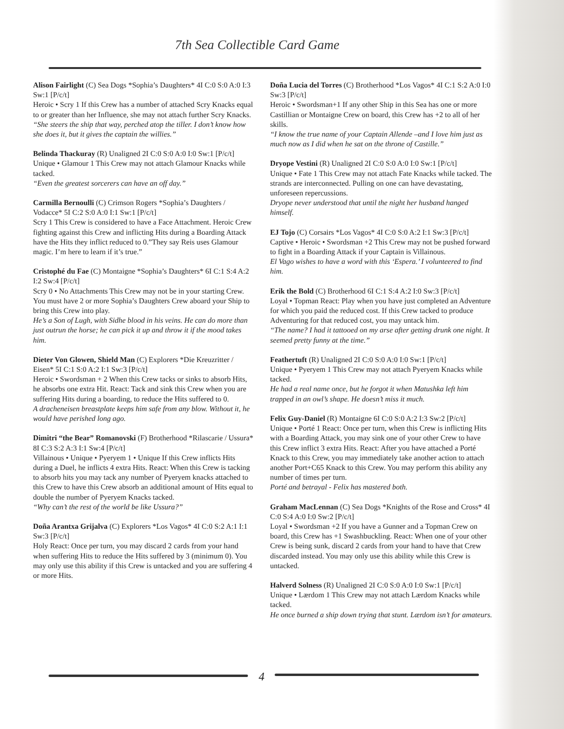7th Sea Collectible Card Game
Alison Fairlight (C) Sea Dogs *Sophia’s Daughters* 4I C:0 S:0 A:0 I:3 Sw:1 [P/c/t]
Heroic • Scry 1 If this Crew has a number of attached Scry Knacks equal to or greater than her Influence, she may not attach further Scry Knacks.
“She steers the ship that way, perched atop the tiller. I don’t know how she does it, but it gives the captain the willies.”
Belinda Thackuray (R) Unaligned 2I C:0 S:0 A:0 I:0 Sw:1 [P/c/t]
Unique • Glamour 1 This Crew may not attach Glamour Knacks while tacked.
“Even the greatest sorcerers can have an off day.”
Carmilla Bernoulli (C) Crimson Rogers *Sophia’s Daughters / Vodacce* 5I C:2 S:0 A:0 I:1 Sw:1 [P/c/t]
Scry 1 This Crew is considered to have a Face Attachment. Heroic Crew fighting against this Crew and inflicting Hits during a Boarding Attack have the Hits they inflict reduced to 0.”They say Reis uses Glamour magic. I’m here to learn if it’s true.”
Cristophé du Fae (C) Montaigne *Sophia’s Daughters* 6I C:1 S:4 A:2 I:2 Sw:4 [P/c/t]
Scry 0 • No Attachments This Crew may not be in your starting Crew. You must have 2 or more Sophia’s Daughters Crew aboard your Ship to bring this Crew into play.
He’s a Son of Lugh, with Sidhe blood in his veins. He can do more than just outrun the horse; he can pick it up and throw it if the mood takes him.
Dieter Von Glowen, Shield Man (C) Explorers *Die Kreuzritter / Eisen* 5I C:1 S:0 A:2 I:1 Sw:3 [P/c/t]
Heroic • Swordsman + 2 When this Crew tacks or sinks to absorb Hits, he absorbs one extra Hit. React: Tack and sink this Crew when you are suffering Hits during a boarding, to reduce the Hits suffered to 0.
A dracheneisen breastplate keeps him safe from any blow. Without it, he would have perished long ago.
Dimitri “the Bear” Romanovski (F) Brotherhood *Rilascarie / Ussura* 8I C:3 S:2 A:3 I:1 Sw:4 [P/c/t]
Villainous • Unique • Pyeryem 1 • Unique If this Crew inflicts Hits during a Duel, he inflicts 4 extra Hits. React: When this Crew is tacking to absorb hits you may tack any number of Pyeryem knacks attached to this Crew to have this Crew absorb an additional amount of Hits equal to double the number of Pyeryem Knacks tacked.
“Why can’t the rest of the world be like Ussura?”
Doña Arantxa Grijalva (C) Explorers *Los Vagos* 4I C:0 S:2 A:1 I:1 Sw:3 [P/c/t]
Holy React: Once per turn, you may discard 2 cards from your hand when suffering Hits to reduce the Hits suffered by 3 (minimum 0). You may only use this ability if this Crew is untacked and you are suffering 4 or more Hits.
Doña Lucia del Torres (C) Brotherhood *Los Vagos* 4I C:1 S:2 A:0 I:0 Sw:3 [P/c/t]
Heroic • Swordsman+1 If any other Ship in this Sea has one or more Castillian or Montaigne Crew on board, this Crew has +2 to all of her skills.
“I know the true name of your Captain Allende –and I love him just as much now as I did when he sat on the throne of Castille.”
Dryope Vestini (R) Unaligned 2I C:0 S:0 A:0 I:0 Sw:1 [P/c/t]
Unique • Fate 1 This Crew may not attach Fate Knacks while tacked. The strands are interconnected. Pulling on one can have devastating, unforeseen repercussions.
Dryope never understood that until the night her husband hanged himself.
EJ Tojo (C) Corsairs *Los Vagos* 4I C:0 S:0 A:2 I:1 Sw:3 [P/c/t]
Captive • Heroic • Swordsman +2 This Crew may not be pushed forward to fight in a Boarding Attack if your Captain is Villainous.
El Vago wishes to have a word with this ‘Espera.’ I volunteered to find him.
Erik the Bold (C) Brotherhood 6I C:1 S:4 A:2 I:0 Sw:3 [P/c/t]
Loyal • Topman React: Play when you have just completed an Adventure for which you paid the reduced cost. If this Crew tacked to produce Adventuring for that reduced cost, you may untack him.
“The name? I had it tattooed on my arse after getting drunk one night. It seemed pretty funny at the time.”
Feathertuft (R) Unaligned 2I C:0 S:0 A:0 I:0 Sw:1 [P/c/t]
Unique • Pyeryem 1 This Crew may not attach Pyeryem Knacks while tacked.
He had a real name once, but he forgot it when Matushka left him trapped in an owl’s shape. He doesn’t miss it much.
Felix Guy-Daniel (R) Montaigne 6I C:0 S:0 A:2 I:3 Sw:2 [P/c/t]
Unique • Porté 1 React: Once per turn, when this Crew is inflicting Hits with a Boarding Attack, you may sink one of your other Crew to have this Crew inflict 3 extra Hits. React: After you have attached a Porté Knack to this Crew, you may immediately take another action to attach another Port+C65 Knack to this Crew. You may perform this ability any number of times per turn.
Porté and betrayal - Felix has mastered both.
Graham MacLennan (C) Sea Dogs *Knights of the Rose and Cross* 4I C:0 S:4 A:0 I:0 Sw:2 [P/c/t]
Loyal • Swordsman +2 If you have a Gunner and a Topman Crew on board, this Crew has +1 Swashbuckling. React: When one of your other Crew is being sunk, discard 2 cards from your hand to have that Crew discarded instead. You may only use this ability while this Crew is untacked.
Halverd Solness (R) Unaligned 2I C:0 S:0 A:0 I:0 Sw:1 [P/c/t]
Unique • Lærdom 1 This Crew may not attach Lærdom Knacks while tacked.
He once burned a ship down trying that stunt. Lærdom isn’t for amateurs.
4